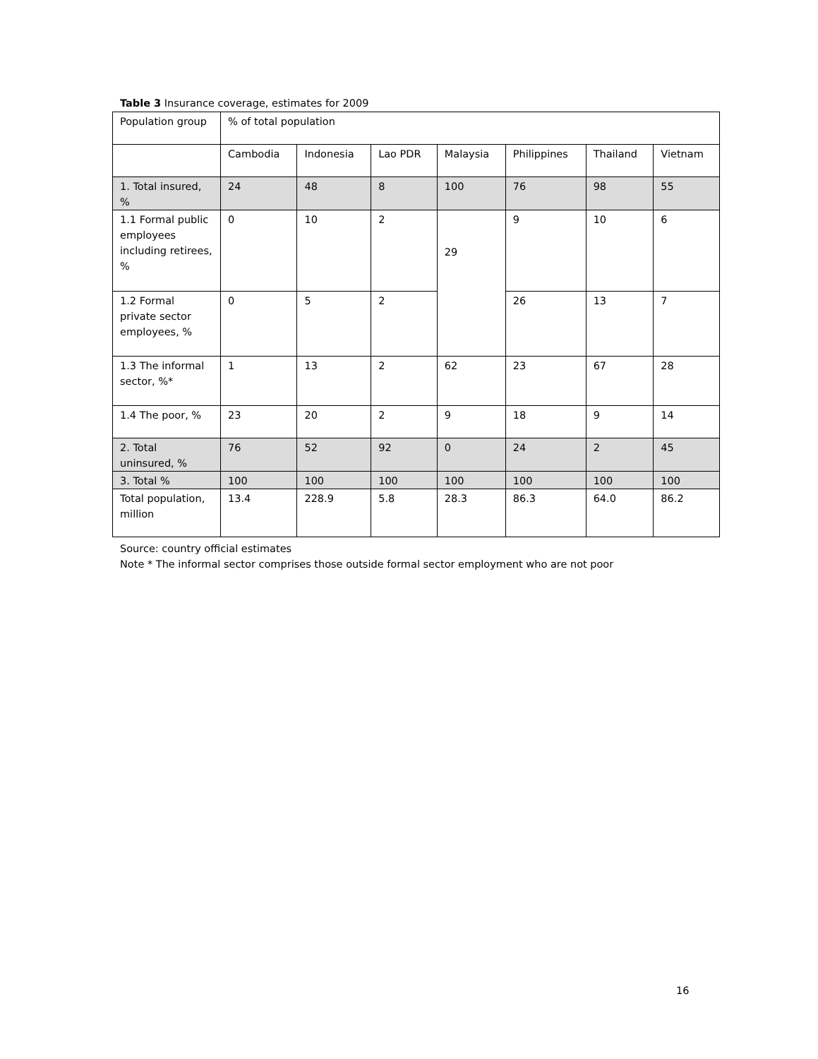Table 3 Insurance coverage, estimates for 2009
| Population group | % of total population | | | | | | |
| | Cambodia | Indonesia | Lao PDR | Malaysia | Philippines | Thailand | Vietnam |
| 1. Total insured, % | 24 | 48 | 8 | 100 | 76 | 98 | 55 |
| 1.1 Formal public employees including retirees, % | 0 | 10 | 2 | 29 | 9 | 10 | 6 |
| 1.2 Formal private sector employees, % | 0 | 5 | 2 | | 26 | 13 | 7 |
| 1.3 The informal sector, %* | 1 | 13 | 2 | 62 | 23 | 67 | 28 |
| 1.4 The poor, % | 23 | 20 | 2 | 9 | 18 | 9 | 14 |
| 2. Total uninsured, % | 76 | 52 | 92 | 0 | 24 | 2 | 45 |
| 3. Total % | 100 | 100 | 100 | 100 | 100 | 100 | 100 |
| Total population, million | 13.4 | 228.9 | 5.8 | 28.3 | 86.3 | 64.0 | 86.2 |
Source: country official estimates
Note * The informal sector comprises those outside formal sector employment who are not poor
16